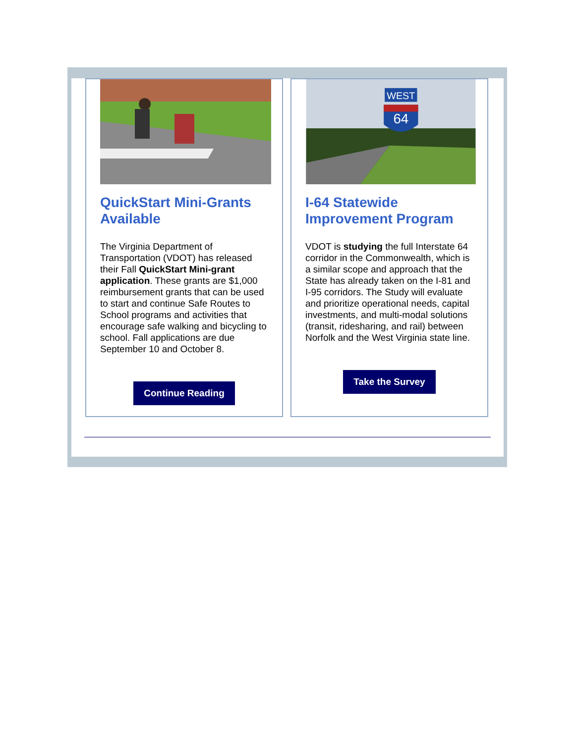QuickStart Mini-Grants Available
The Virginia Department of Transportation (VDOT) has released their Fall QuickStart Mini-grant application. These grants are $1,000 reimbursement grants that can be used to start and continue Safe Routes to School programs and activities that encourage safe walking and bicycling to school. Fall applications are due September 10 and October 8.
Continue Reading
WEST
64
I-64 Statewide Improvement Program
VDOT is studying the full Interstate 64 corridor in the Commonwealth, which is a similar scope and approach that the State has already taken on the I-81 and I-95 corridors. The Study will evaluate and prioritize operational needs, capital investments, and multi-modal solutions (transit, ridesharing, and rail) between Norfolk and the West Virginia state line.
Take the Survey